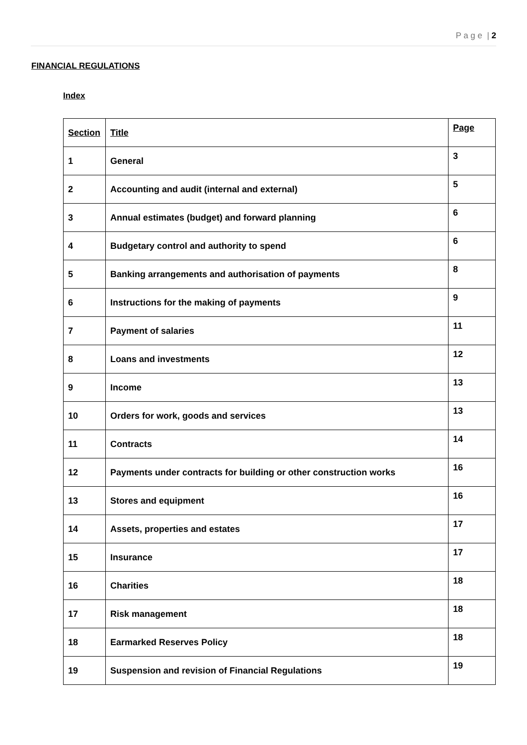P a g e | 2
FINANCIAL REGULATIONS
Index
| Section | Title | Page |
| 1 | General | 3 |
| 2 | Accounting and audit (internal and external) | 5 |
| 3 | Annual estimates (budget) and forward planning | 6 |
| 4 | Budgetary control and authority to spend | 6 |
| 5 | Banking arrangements and authorisation of payments | 8 |
| 6 | Instructions for the making of payments | 9 |
| 7 | Payment of salaries | 11 |
| 8 | Loans and investments | 12 |
| 9 | Income | 13 |
| 10 | Orders for work, goods and services | 13 |
| 11 | Contracts | 14 |
| 12 | Payments under contracts for building or other construction works | 16 |
| 13 | Stores and equipment | 16 |
| 14 | Assets, properties and estates | 17 |
| 15 | Insurance | 17 |
| 16 | Charities | 18 |
| 17 | Risk management | 18 |
| 18 | Earmarked Reserves Policy | 18 |
| 19 | Suspension and revision of Financial Regulations | 19 |